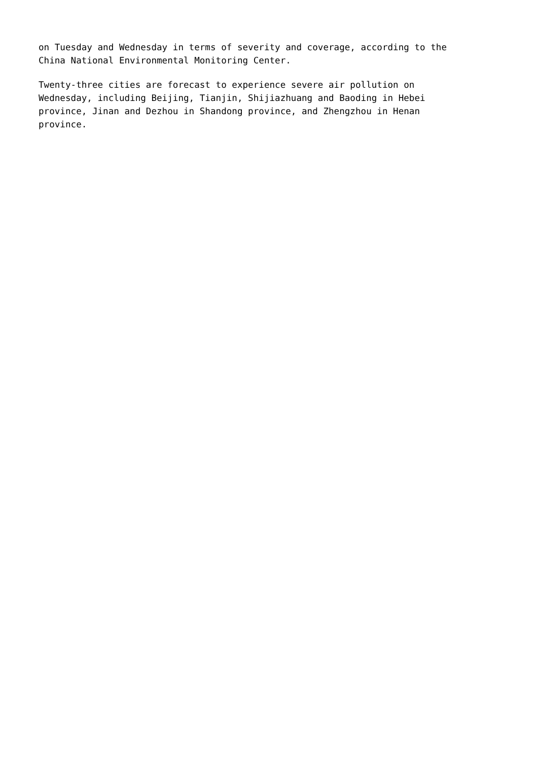on Tuesday and Wednesday in terms of severity and coverage, according to the
China National Environmental Monitoring Center.
Twenty-three cities are forecast to experience severe air pollution on
Wednesday, including Beijing, Tianjin, Shijiazhuang and Baoding in Hebei
province, Jinan and Dezhou in Shandong province, and Zhengzhou in Henan
province.